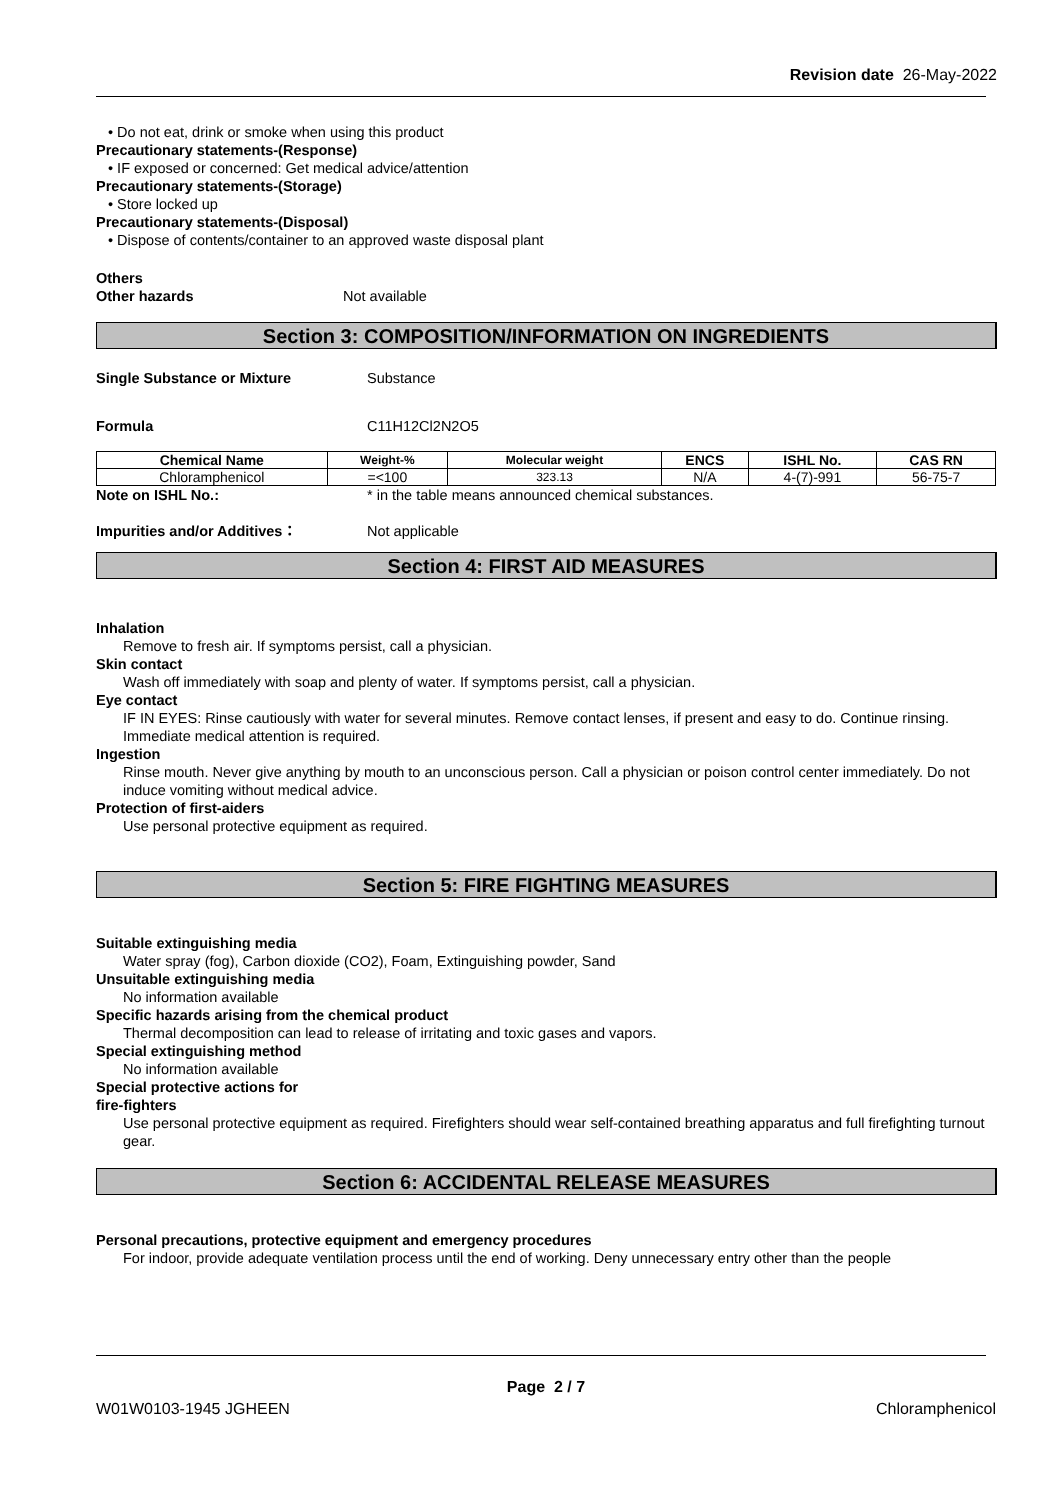Revision date 26-May-2022
• Do not eat, drink or smoke when using this product
Precautionary statements-(Response)
• IF exposed or concerned: Get medical advice/attention
Precautionary statements-(Storage)
• Store locked up
Precautionary statements-(Disposal)
• Dispose of contents/container to an approved waste disposal plant
Others
Other hazards Not available
Section 3: COMPOSITION/INFORMATION ON INGREDIENTS
Single Substance or Mixture Substance
Formula C11H12Cl2N2O5
| Chemical Name | Weight-% | Molecular weight | ENCS | ISHL No. | CAS RN |
| --- | --- | --- | --- | --- | --- |
| Chloramphenicol | =<100 | 323.13 | N/A | 4-(7)-991 | 56-75-7 |
Note on ISHL No.: * in the table means announced chemical substances.
Impurities and/or Additives： Not applicable
Section 4: FIRST AID MEASURES
Inhalation
Remove to fresh air. If symptoms persist, call a physician.
Skin contact
Wash off immediately with soap and plenty of water. If symptoms persist, call a physician.
Eye contact
IF IN EYES: Rinse cautiously with water for several minutes. Remove contact lenses, if present and easy to do. Continue rinsing. Immediate medical attention is required.
Ingestion
Rinse mouth. Never give anything by mouth to an unconscious person. Call a physician or poison control center immediately. Do not induce vomiting without medical advice.
Protection of first-aiders
Use personal protective equipment as required.
Section 5: FIRE FIGHTING MEASURES
Suitable extinguishing media
Water spray (fog), Carbon dioxide (CO2), Foam, Extinguishing powder, Sand
Unsuitable extinguishing media
No information available
Specific hazards arising from the chemical product
Thermal decomposition can lead to release of irritating and toxic gases and vapors.
Special extinguishing method
No information available
Special protective actions for
fire-fighters
Use personal protective equipment as required. Firefighters should wear self-contained breathing apparatus and full firefighting turnout gear.
Section 6: ACCIDENTAL RELEASE MEASURES
Personal precautions, protective equipment and emergency procedures
For indoor, provide adequate ventilation process until the end of working. Deny unnecessary entry other than the people
Page 2 / 7
W01W0103-1945 JGHEEN Chloramphenicol